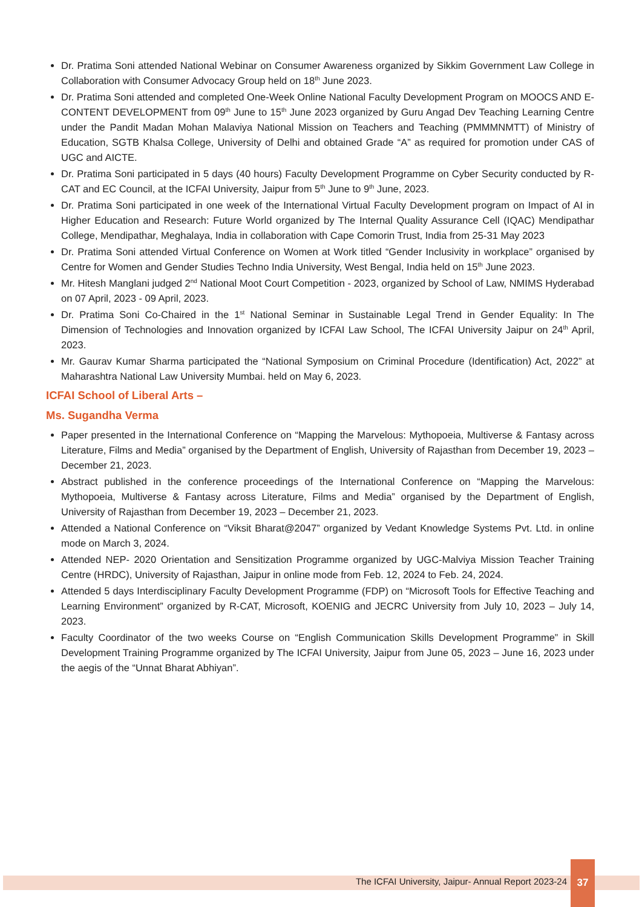Dr. Pratima Soni attended National Webinar on Consumer Awareness organized by Sikkim Government Law College in Collaboration with Consumer Advocacy Group held on 18<sup>th</sup> June 2023.
Dr. Pratima Soni attended and completed One-Week Online National Faculty Development Program on MOOCS AND E-CONTENT DEVELOPMENT from 09<sup>th</sup> June to 15<sup>th</sup> June 2023 organized by Guru Angad Dev Teaching Learning Centre under the Pandit Madan Mohan Malaviya National Mission on Teachers and Teaching (PMMMNMTT) of Ministry of Education, SGTB Khalsa College, University of Delhi and obtained Grade “A” as required for promotion under CAS of UGC and AICTE.
Dr. Pratima Soni participated in 5 days (40 hours) Faculty Development Programme on Cyber Security conducted by R-CAT and EC Council, at the ICFAI University, Jaipur from 5<sup>th</sup> June to 9<sup>th</sup> June, 2023.
Dr. Pratima Soni participated in one week of the International Virtual Faculty Development program on Impact of AI in Higher Education and Research: Future World organized by The Internal Quality Assurance Cell (IQAC) Mendipathar College, Mendipathar, Meghalaya, India in collaboration with Cape Comorin Trust, India from 25-31 May 2023
Dr. Pratima Soni attended Virtual Conference on Women at Work titled “Gender Inclusivity in workplace” organised by Centre for Women and Gender Studies Techno India University, West Bengal, India held on 15<sup>th</sup> June 2023.
Mr. Hitesh Manglani judged 2<sup>nd</sup> National Moot Court Competition - 2023, organized by School of Law, NMIMS Hyderabad on 07 April, 2023 - 09 April, 2023.
Dr. Pratima Soni Co-Chaired in the 1<sup>st</sup> National Seminar in Sustainable Legal Trend in Gender Equality: In The Dimension of Technologies and Innovation organized by ICFAI Law School, The ICFAI University Jaipur on 24<sup>th</sup> April, 2023.
Mr. Gaurav Kumar Sharma participated the “National Symposium on Criminal Procedure (Identification) Act, 2022” at Maharashtra National Law University Mumbai. held on May 6, 2023.
ICFAI School of Liberal Arts –
Ms. Sugandha Verma
Paper presented in the International Conference on “Mapping the Marvelous: Mythopoeia, Multiverse & Fantasy across Literature, Films and Media” organised by the Department of English, University of Rajasthan from December 19, 2023 – December 21, 2023.
Abstract published in the conference proceedings of the International Conference on “Mapping the Marvelous: Mythopoeia, Multiverse & Fantasy across Literature, Films and Media” organised by the Department of English, University of Rajasthan from December 19, 2023 – December 21, 2023.
Attended a National Conference on “Viksit Bharat@2047” organized by Vedant Knowledge Systems Pvt. Ltd. in online mode on March 3, 2024.
Attended NEP- 2020 Orientation and Sensitization Programme organized by UGC-Malviya Mission Teacher Training Centre (HRDC), University of Rajasthan, Jaipur in online mode from Feb. 12, 2024 to Feb. 24, 2024.
Attended 5 days Interdisciplinary Faculty Development Programme (FDP) on “Microsoft Tools for Effective Teaching and Learning Environment” organized by R-CAT, Microsoft, KOENIG and JECRC University from July 10, 2023 – July 14, 2023.
Faculty Coordinator of the two weeks Course on “English Communication Skills Development Programme” in Skill Development Training Programme organized by The ICFAI University, Jaipur from June 05, 2023 – June 16, 2023 under the aegis of the “Unnat Bharat Abhiyan”.
The ICFAI University, Jaipur- Annual Report 2023-24
37